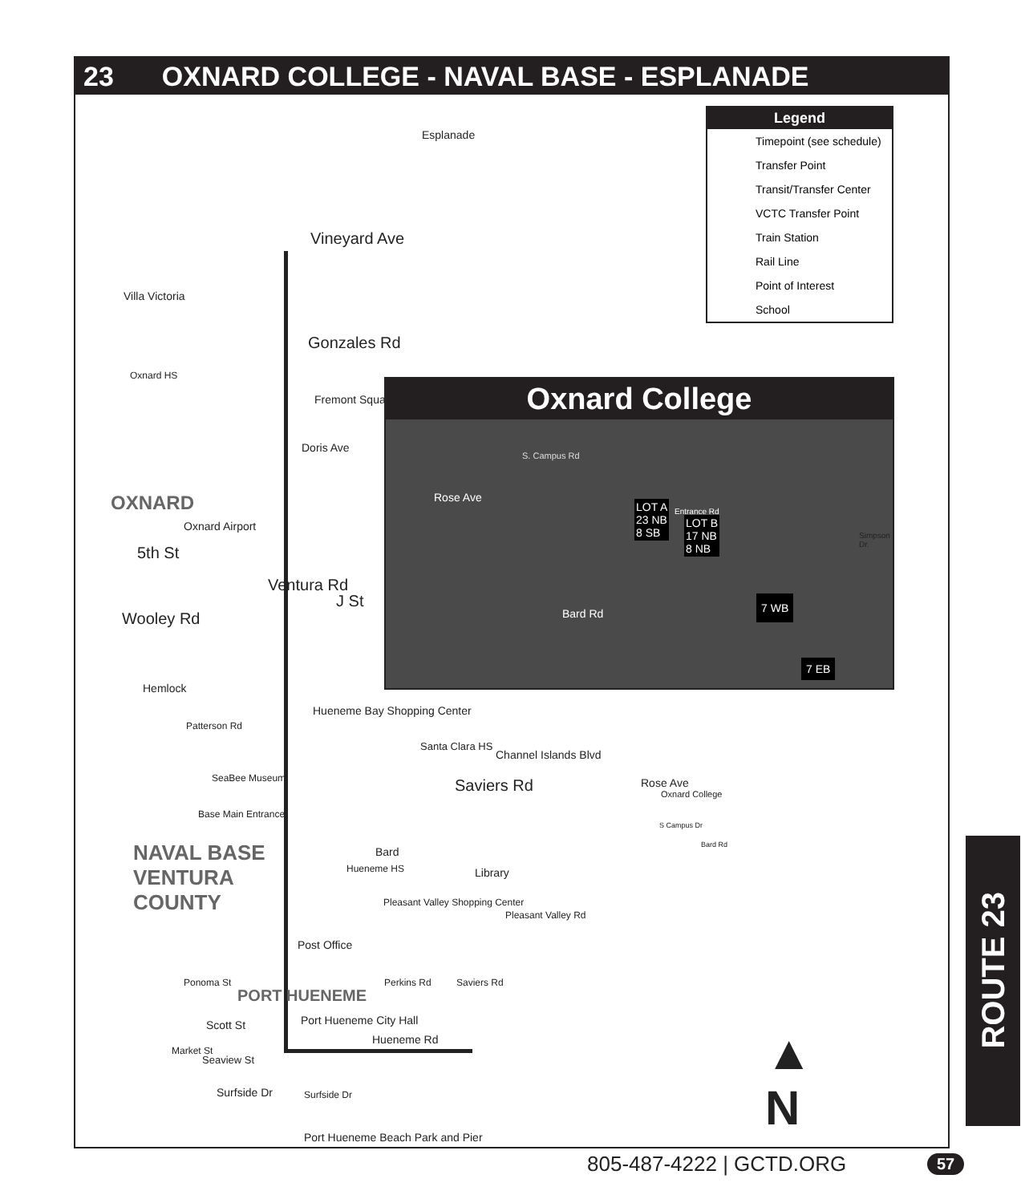23 OXNARD COLLEGE - NAVAL BASE - ESPLANADE
Esplanade
Vineyard Ave
Villa Victoria
Gonzales Rd
Oxnard HS
Fremont Square
Doris Ave
OXNARD
Oxnard Airport
5th St
Wooley Rd
Ventura Rd
J St
Hemlock
Patterson Rd
Hueneme Bay Shopping Center
Santa Clara HS
Channel Islands Blvd
SeaBee Museum
Base Main Entrance
Saviers Rd Rose Ave
Oxnard College
S Campus Dr
Bard Rd
NAVAL BASE
VENTURA
COUNTY
Bard
Hueneme HS Library
Pleasant Valley Shopping Center
Pleasant Valley Rd
Post Office
PORT HUENEME
Ponoma St Perkins Rd Saviers Rd
Scott St Port Hueneme City Hall
Hueneme Rd
Market St
Seaview St
Surfside Dr Surfside Dr
Port Hueneme Beach Park and Pier
▲
N
Legend
Timepoint (see schedule)
Transfer Point
Transit/Transfer Center
VCTC Transfer Point
Train Station
Rail Line
Point of Interest
School
Oxnard College
S. Campus Rd
Rose Ave
LOT A
23 NB
8 SB
LOT B
17 NB
8 NB
Entrance Rd
Simpson Dr.
Bard Rd
7 WB
7 EB
ROUTE 23
805-487-4222 | GCTD.ORG 57